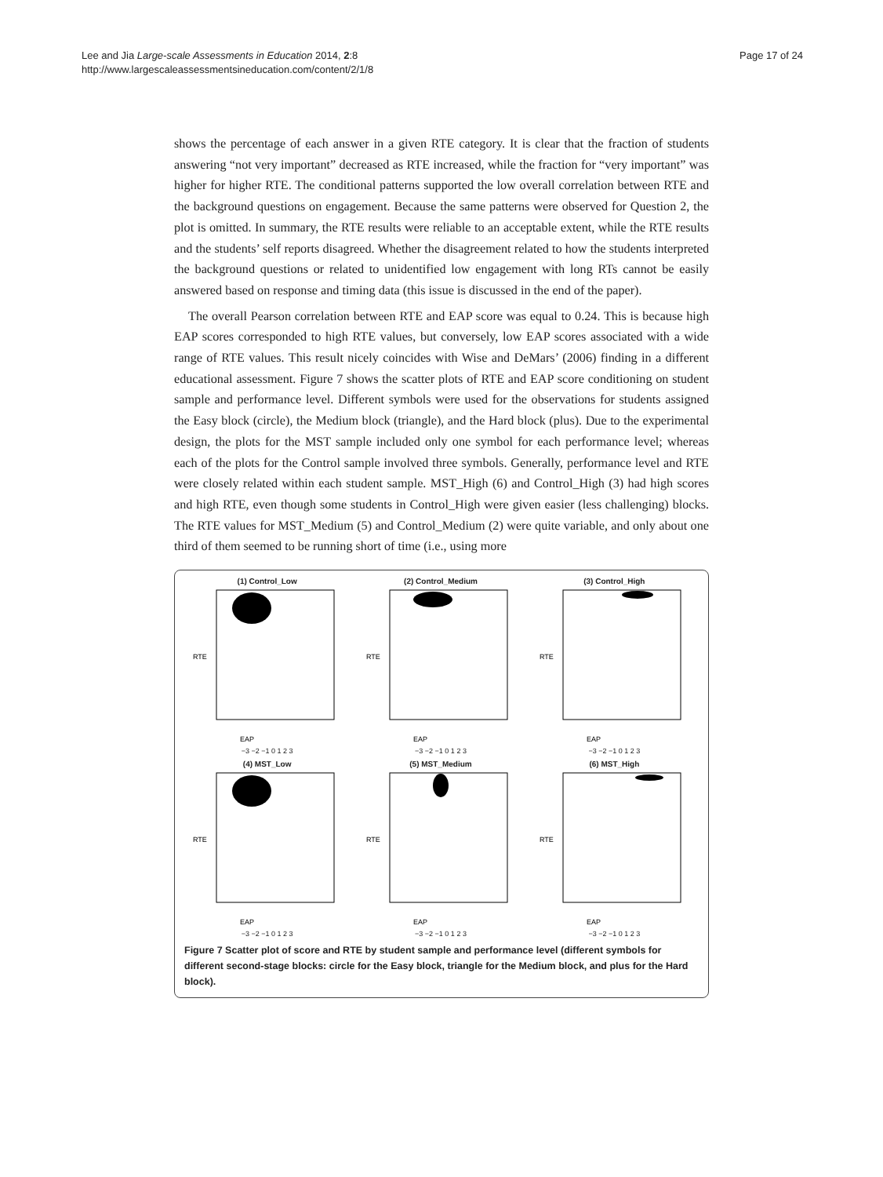Lee and Jia Large-scale Assessments in Education 2014, 2:8
http://www.largescaleassessmentsineducation.com/content/2/1/8
Page 17 of 24
shows the percentage of each answer in a given RTE category. It is clear that the fraction of students answering “not very important” decreased as RTE increased, while the fraction for “very important” was higher for higher RTE. The conditional patterns supported the low overall correlation between RTE and the background questions on engagement. Because the same patterns were observed for Question 2, the plot is omitted. In summary, the RTE results were reliable to an acceptable extent, while the RTE results and the students’ self reports disagreed. Whether the disagreement related to how the students interpreted the background questions or related to unidentified low engagement with long RTs cannot be easily answered based on response and timing data (this issue is discussed in the end of the paper).
The overall Pearson correlation between RTE and EAP score was equal to 0.24. This is because high EAP scores corresponded to high RTE values, but conversely, low EAP scores associated with a wide range of RTE values. This result nicely coincides with Wise and DeMars’ (2006) finding in a different educational assessment. Figure 7 shows the scatter plots of RTE and EAP score conditioning on student sample and performance level. Different symbols were used for the observations for students assigned the Easy block (circle), the Medium block (triangle), and the Hard block (plus). Due to the experimental design, the plots for the MST sample included only one symbol for each performance level; whereas each of the plots for the Control sample involved three symbols. Generally, performance level and RTE were closely related within each student sample. MST_High (6) and Control_High (3) had high scores and high RTE, even though some students in Control_High were given easier (less challenging) blocks. The RTE values for MST_Medium (5) and Control_Medium (2) were quite variable, and only about one third of them seemed to be running short of time (i.e., using more
(1) Control_Low
RTE
EAP
−3 −2 −1 0 1 2 3
(2) Control_Medium
RTE
EAP
−3 −2 −1 0 1 2 3
(3) Control_High
RTE
EAP
−3 −2 −1 0 1 2 3
(4) MST_Low
RTE
EAP
−3 −2 −1 0 1 2 3
(5) MST_Medium
RTE
EAP
−3 −2 −1 0 1 2 3
(6) MST_High
RTE
EAP
−3 −2 −1 0 1 2 3
Figure 7 Scatter plot of score and RTE by student sample and performance level (different symbols for different second-stage blocks: circle for the Easy block, triangle for the Medium block, and plus for the Hard block).